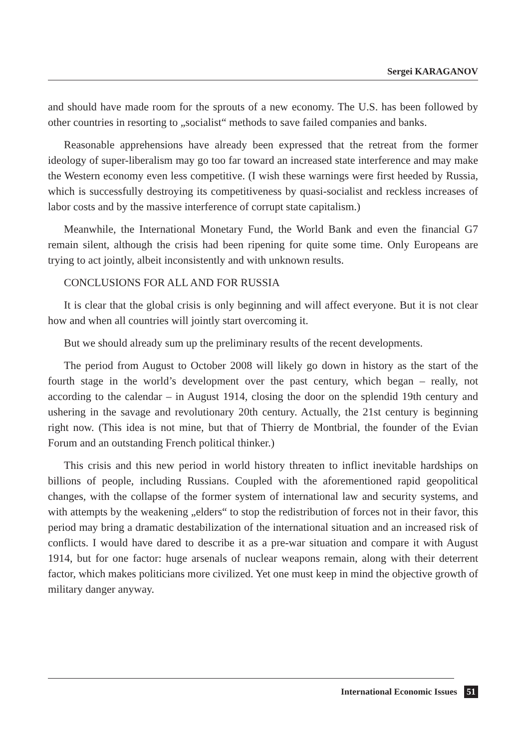Sergei KARAGANOV
and should have made room for the sprouts of a new economy. The U.S. has been followed by other countries in resorting to „socialist“ methods to save failed companies and banks.
Reasonable apprehensions have already been expressed that the retreat from the former ideology of super-liberalism may go too far toward an increased state interference and may make the Western economy even less competitive. (I wish these warnings were first heeded by Russia, which is successfully destroying its competitiveness by quasi-socialist and reckless increases of labor costs and by the massive interference of corrupt state capitalism.)
Meanwhile, the International Monetary Fund, the World Bank and even the financial G7 remain silent, although the crisis had been ripening for quite some time. Only Europeans are trying to act jointly, albeit inconsistently and with unknown results.
CONCLUSIONS FOR ALL AND FOR RUSSIA
It is clear that the global crisis is only beginning and will affect everyone. But it is not clear how and when all countries will jointly start overcoming it.
But we should already sum up the preliminary results of the recent developments.
The period from August to October 2008 will likely go down in history as the start of the fourth stage in the world’s development over the past century, which began – really, not according to the calendar – in August 1914, closing the door on the splendid 19th century and ushering in the savage and revolutionary 20th century. Actually, the 21st century is beginning right now. (This idea is not mine, but that of Thierry de Montbrial, the founder of the Evian Forum and an outstanding French political thinker.)
This crisis and this new period in world history threaten to inflict inevitable hardships on billions of people, including Russians. Coupled with the aforementioned rapid geopolitical changes, with the collapse of the former system of international law and security systems, and with attempts by the weakening „elders“ to stop the redistribution of forces not in their favor, this period may bring a dramatic destabilization of the international situation and an increased risk of conflicts. I would have dared to describe it as a pre-war situation and compare it with August 1914, but for one factor: huge arsenals of nuclear weapons remain, along with their deterrent factor, which makes politicians more civilized. Yet one must keep in mind the objective growth of military danger anyway.
International Economic Issues 51